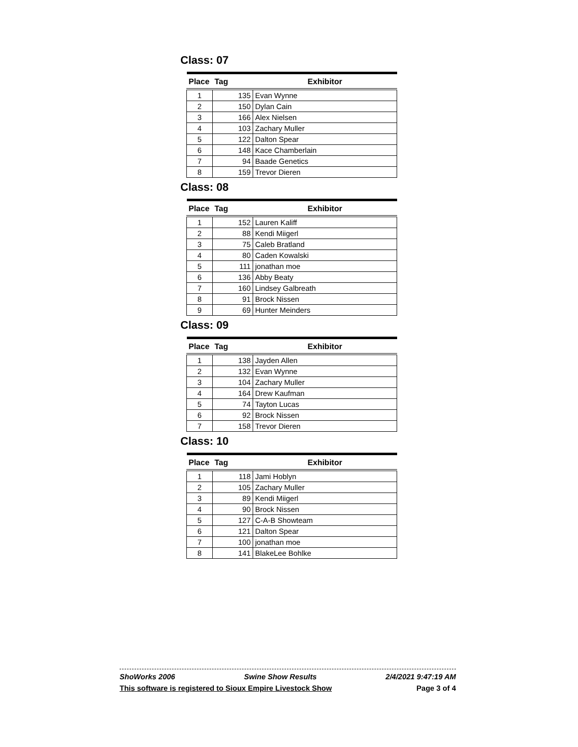Class: 07
| Place | Tag | Exhibitor |
| --- | --- | --- |
| 1 | 135 | Evan Wynne |
| 2 | 150 | Dylan Cain |
| 3 | 166 | Alex Nielsen |
| 4 | 103 | Zachary Muller |
| 5 | 122 | Dalton Spear |
| 6 | 148 | Kace Chamberlain |
| 7 | 94 | Baade Genetics |
| 8 | 159 | Trevor Dieren |
Class: 08
| Place | Tag | Exhibitor |
| --- | --- | --- |
| 1 | 152 | Lauren Kaliff |
| 2 | 88 | Kendi Miigerl |
| 3 | 75 | Caleb Bratland |
| 4 | 80 | Caden Kowalski |
| 5 | 111 | jonathan moe |
| 6 | 136 | Abby Beaty |
| 7 | 160 | Lindsey Galbreath |
| 8 | 91 | Brock Nissen |
| 9 | 69 | Hunter Meinders |
Class: 09
| Place | Tag | Exhibitor |
| --- | --- | --- |
| 1 | 138 | Jayden Allen |
| 2 | 132 | Evan Wynne |
| 3 | 104 | Zachary Muller |
| 4 | 164 | Drew Kaufman |
| 5 | 74 | Tayton Lucas |
| 6 | 92 | Brock Nissen |
| 7 | 158 | Trevor Dieren |
Class: 10
| Place | Tag | Exhibitor |
| --- | --- | --- |
| 1 | 118 | Jami Hoblyn |
| 2 | 105 | Zachary Muller |
| 3 | 89 | Kendi Miigerl |
| 4 | 90 | Brock Nissen |
| 5 | 127 | C-A-B Showteam |
| 6 | 121 | Dalton Spear |
| 7 | 100 | jonathan moe |
| 8 | 141 | BlakeLee Bohlke |
ShoWorks 2006 Swine Show Results 2/4/2021 9:47:19 AM
This software is registered to Sioux Empire Livestock Show Page 3 of 4